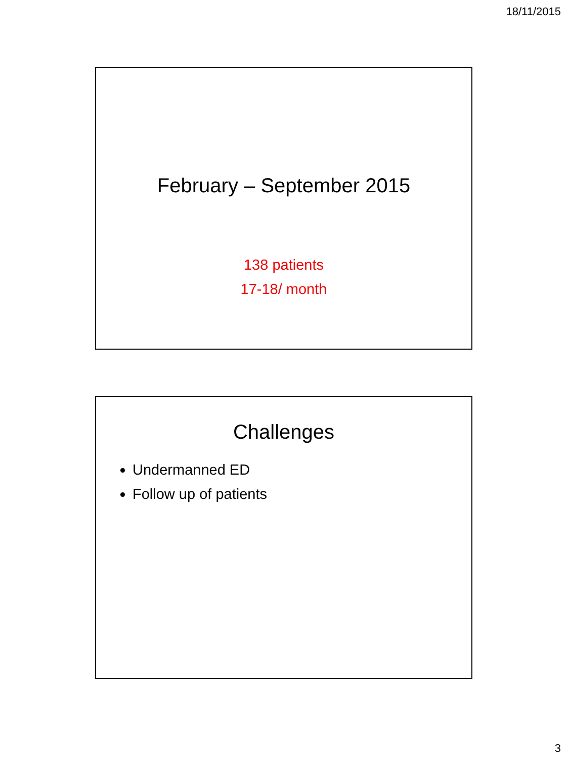18/11/2015
February – September 2015
138 patients
17-18/ month
Challenges
Undermanned ED
Follow up of patients
3